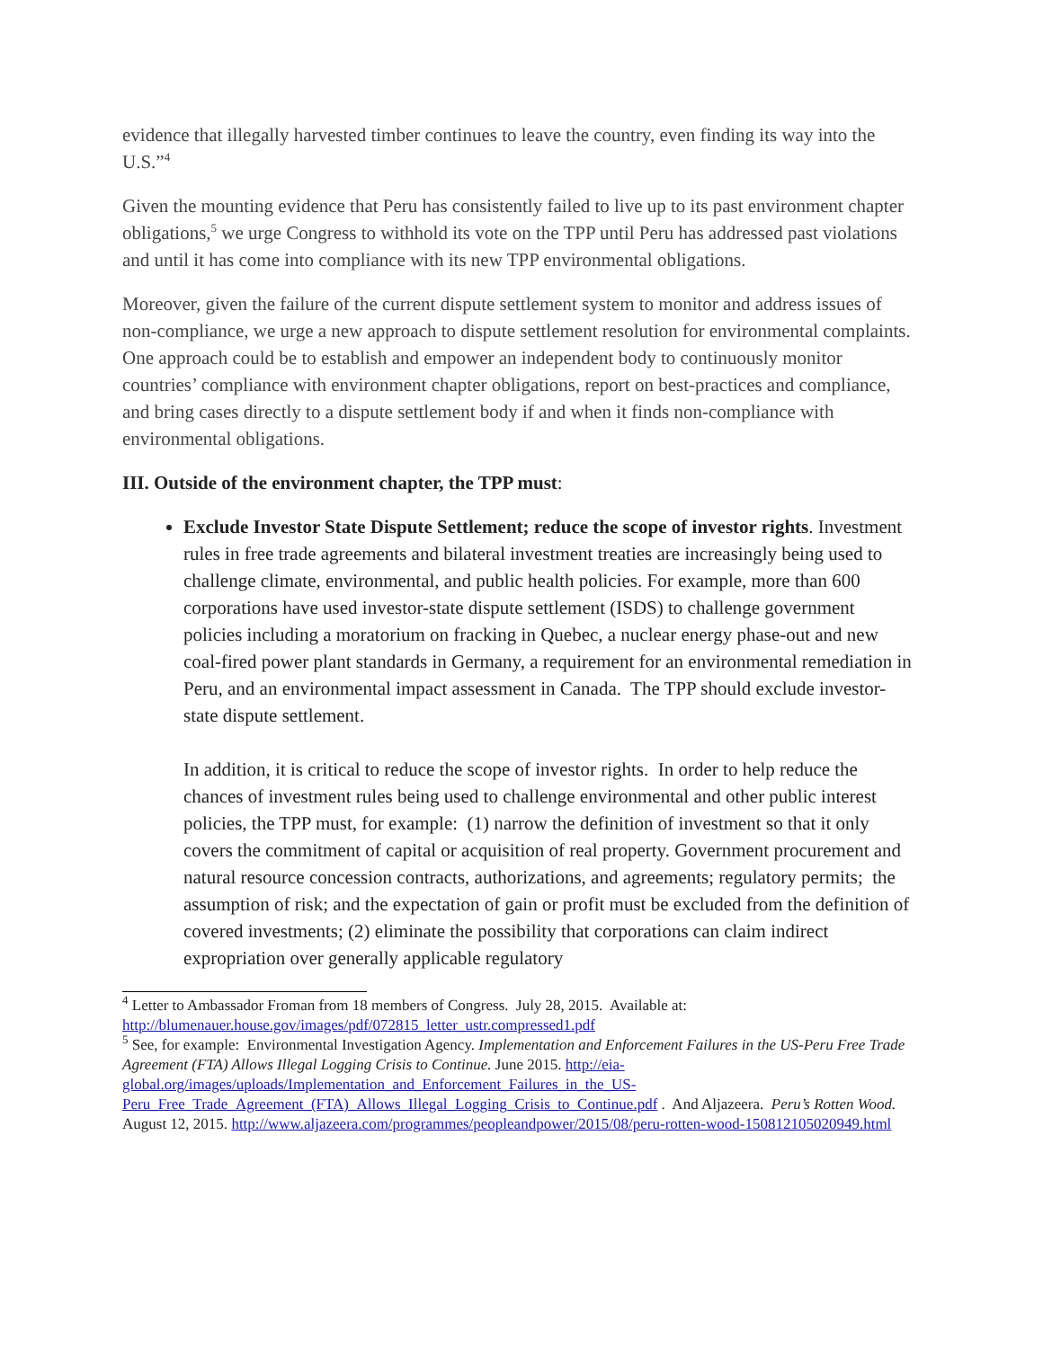evidence that illegally harvested timber continues to leave the country, even finding its way into the U.S.”<sup>4</sup>
Given the mounting evidence that Peru has consistently failed to live up to its past environment chapter obligations,<sup>5</sup> we urge Congress to withhold its vote on the TPP until Peru has addressed past violations and until it has come into compliance with its new TPP environmental obligations.
Moreover, given the failure of the current dispute settlement system to monitor and address issues of non-compliance, we urge a new approach to dispute settlement resolution for environmental complaints. One approach could be to establish and empower an independent body to continuously monitor countries’ compliance with environment chapter obligations, report on best-practices and compliance, and bring cases directly to a dispute settlement body if and when it finds non-compliance with environmental obligations.
III. Outside of the environment chapter, the TPP must:
Exclude Investor State Dispute Settlement; reduce the scope of investor rights. Investment rules in free trade agreements and bilateral investment treaties are increasingly being used to challenge climate, environmental, and public health policies. For example, more than 600 corporations have used investor-state dispute settlement (ISDS) to challenge government policies including a moratorium on fracking in Quebec, a nuclear energy phase-out and new coal-fired power plant standards in Germany, a requirement for an environmental remediation in Peru, and an environmental impact assessment in Canada. The TPP should exclude investor-state dispute settlement.
In addition, it is critical to reduce the scope of investor rights. In order to help reduce the chances of investment rules being used to challenge environmental and other public interest policies, the TPP must, for example: (1) narrow the definition of investment so that it only covers the commitment of capital or acquisition of real property. Government procurement and natural resource concession contracts, authorizations, and agreements; regulatory permits; the assumption of risk; and the expectation of gain or profit must be excluded from the definition of covered investments; (2) eliminate the possibility that corporations can claim indirect expropriation over generally applicable regulatory
<sup>4</sup> Letter to Ambassador Froman from 18 members of Congress. July 28, 2015. Available at: http://blumenauer.house.gov/images/pdf/072815_letter_ustr.compressed1.pdf
<sup>5</sup> See, for example: Environmental Investigation Agency. Implementation and Enforcement Failures in the US-Peru Free Trade Agreement (FTA) Allows Illegal Logging Crisis to Continue. June 2015. http://eia-global.org/images/uploads/Implementation_and_Enforcement_Failures_in_the_US-Peru_Free_Trade_Agreement_(FTA)_Allows_Illegal_Logging_Crisis_to_Continue.pdf . And Aljazeera. Peru’s Rotten Wood. August 12, 2015. http://www.aljazeera.com/programmes/peopleandpower/2015/08/peru-rotten-wood-150812105020949.html